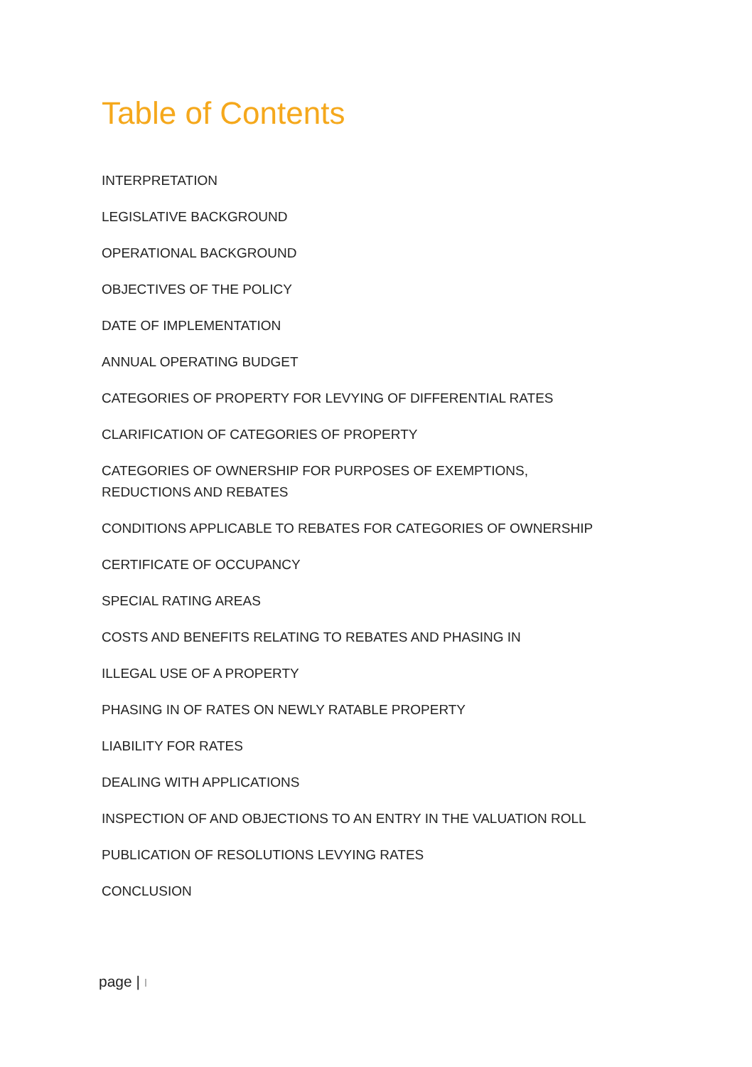Table of Contents
INTERPRETATION
LEGISLATIVE BACKGROUND
OPERATIONAL BACKGROUND
OBJECTIVES OF THE POLICY
DATE OF IMPLEMENTATION
ANNUAL OPERATING BUDGET
CATEGORIES OF PROPERTY FOR LEVYING OF DIFFERENTIAL RATES
CLARIFICATION OF CATEGORIES OF PROPERTY
CATEGORIES OF OWNERSHIP FOR PURPOSES OF EXEMPTIONS,
REDUCTIONS AND REBATES
CONDITIONS APPLICABLE TO REBATES FOR CATEGORIES OF OWNERSHIP
CERTIFICATE OF OCCUPANCY
SPECIAL RATING AREAS
COSTS AND BENEFITS RELATING TO REBATES AND PHASING IN
ILLEGAL USE OF A PROPERTY
PHASING IN OF RATES ON NEWLY RATABLE PROPERTY
LIABILITY FOR RATES
DEALING WITH APPLICATIONS
INSPECTION OF AND OBJECTIONS TO AN ENTRY IN THE VALUATION ROLL
PUBLICATION OF RESOLUTIONS LEVYING RATES
CONCLUSION
page | I